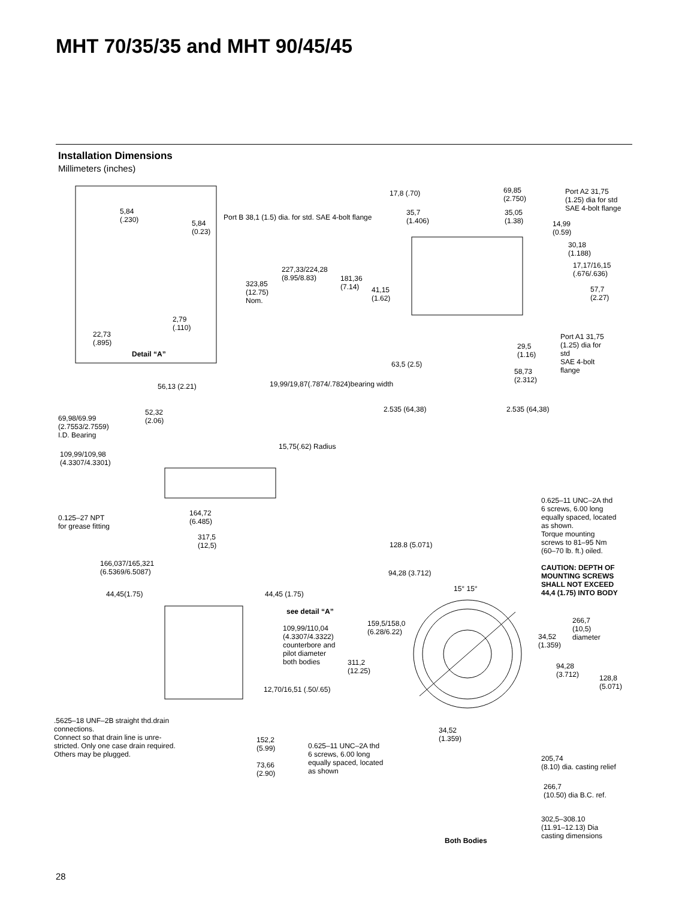MHT 70/35/35 and MHT 90/45/45
Installation Dimensions
Millimeters (inches)
5,84
(.230)
5,84
(0.23)
2,79
(.110)
22,73
(.895)
Detail “A”
17,8 (.70)
69,85
(2.750)
Port A2 31,75
(1.25) dia for std
SAE 4-bolt flange
Port B 38,1 (1.5) dia. for std. SAE 4-bolt flange
35,7
(1.406)
35,05
(1.38)
14,99
(0.59)
30,18
(1.188)
17,17/16,15
(.676/.636)
227,33/224,28
(8.95/8.83)
181,36
(7.14)
323,85
(12.75)
Nom.
41,15
(1.62)
57,7
(2.27)
Port A1 31,75
(1.25) dia for
std
SAE 4-bolt
flange
29,5
(1.16)
63,5 (2.5)
58,73
(2.312)
56,13 (2.21)
19,99/19,87(.7874/.7824)bearing width
2.535 (64,38) 2.535 (64,38)
52,32
(2.06)
69,98/69.99
(2.7553/2.7559)
I.D. Bearing
15,75(.62) Radius
109,99/109,98
(4.3307/4.3301)
0.625–11 UNC–2A thd
6 screws, 6.00 long
equally spaced, located
as shown.
Torque mounting
screws to 81–95 Nm
(60–70 lb. ft.) oiled.
CAUTION: DEPTH OF
MOUNTING SCREWS
SHALL NOT EXCEED
44,4 (1.75) INTO BODY
164,72
(6.485)
0.125–27 NPT
for grease fitting
317,5
(12,5)
128.8 (5.071)
166,037/165,321
(6.5369/6.5087)
94,28 (3.712)
15° 15°
44,45(1.75) 44,45 (1.75)
see detail “A”
266,7
(10,5)
diameter
159,5/158,0
(6.28/6.22)
109,99/110,04
(4.3307/4.3322)
counterbore and
pilot diameter
both bodies
34,52
(1.359)
311,2
(12.25)
94,28
(3.712)
128,8
(5.071)
12,70/16,51 (.50/.65)
.5625–18 UNF–2B straight thd.drain
connections.
Connect so that drain line is unre-
stricted. Only one case drain required.
Others may be plugged.
34,52
(1.359)
152,2
(5.99)
0.625–11 UNC–2A thd
6 screws, 6.00 long
equally spaced, located
as shown
205,74
(8.10) dia. casting relief
73,66
(2.90)
266,7
(10.50) dia B.C. ref.
302,5–308.10
(11.91–12.13) Dia
casting dimensions
Both Bodies
28